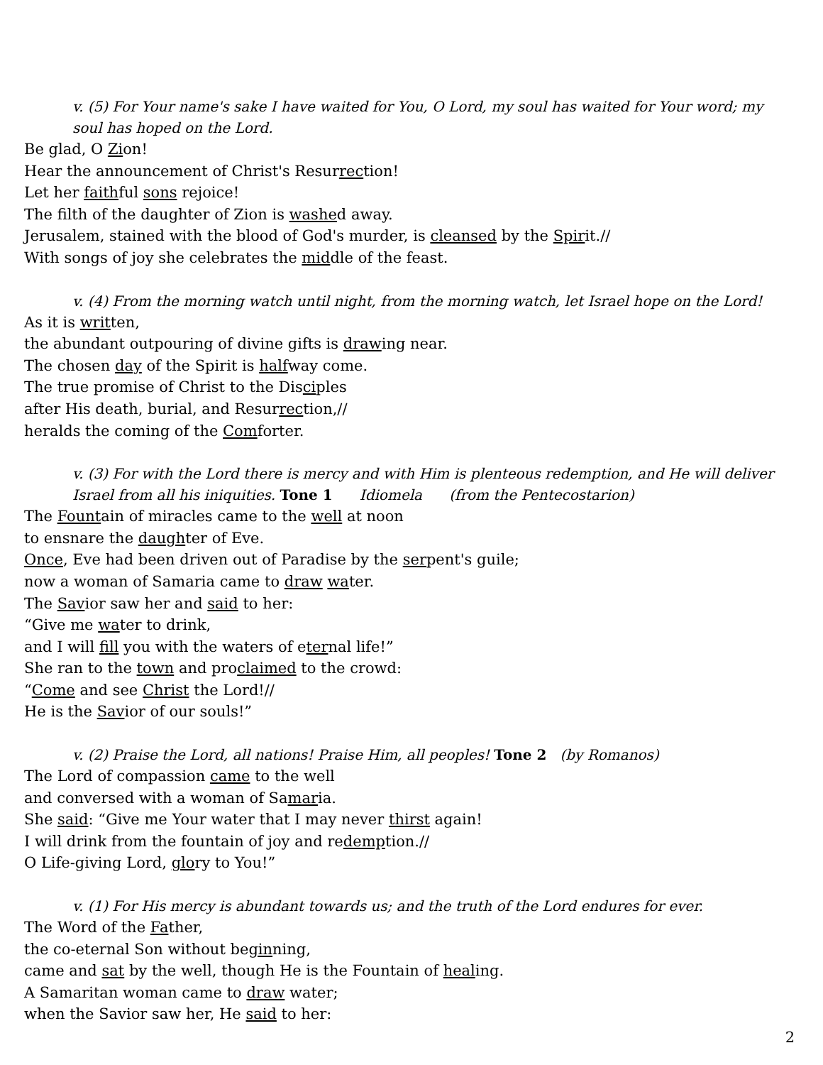v. (5) For Your name's sake I have waited for You, O Lord, my soul has waited for Your word; my soul has hoped on the Lord.
Be glad, O Zion!
Hear the announcement of Christ's Resurrection!
Let her faithful sons rejoice!
The filth of the daughter of Zion is washed away.
Jerusalem, stained with the blood of God's murder, is cleansed by the Spirit.//
With songs of joy she celebrates the middle of the feast.
v. (4) From the morning watch until night, from the morning watch, let Israel hope on the Lord!
As it is written,
the abundant outpouring of divine gifts is drawing near.
The chosen day of the Spirit is halfway come.
The true promise of Christ to the Disciples
after His death, burial, and Resurrection,//
heralds the coming of the Comforter.
v. (3) For with the Lord there is mercy and with Him is plenteous redemption, and He will deliver Israel from all his iniquities. Tone 1 Idiomela (from the Pentecostarion)
The Fountain of miracles came to the well at noon
to ensnare the daughter of Eve.
Once, Eve had been driven out of Paradise by the serpent's guile;
now a woman of Samaria came to draw water.
The Savior saw her and said to her:
“Give me water to drink,
and I will fill you with the waters of eternal life!”
She ran to the town and proclaimed to the crowd:
“Come and see Christ the Lord!//
He is the Savior of our souls!”
v. (2) Praise the Lord, all nations! Praise Him, all peoples! Tone 2 (by Romanos)
The Lord of compassion came to the well
and conversed with a woman of Samaria.
She said: “Give me Your water that I may never thirst again!
I will drink from the fountain of joy and redemption.//
O Life-giving Lord, glory to You!”
v. (1) For His mercy is abundant towards us; and the truth of the Lord endures for ever.
The Word of the Father,
the co-eternal Son without beginning,
came and sat by the well, though He is the Fountain of healing.
A Samaritan woman came to draw water;
when the Savior saw her, He said to her:
2